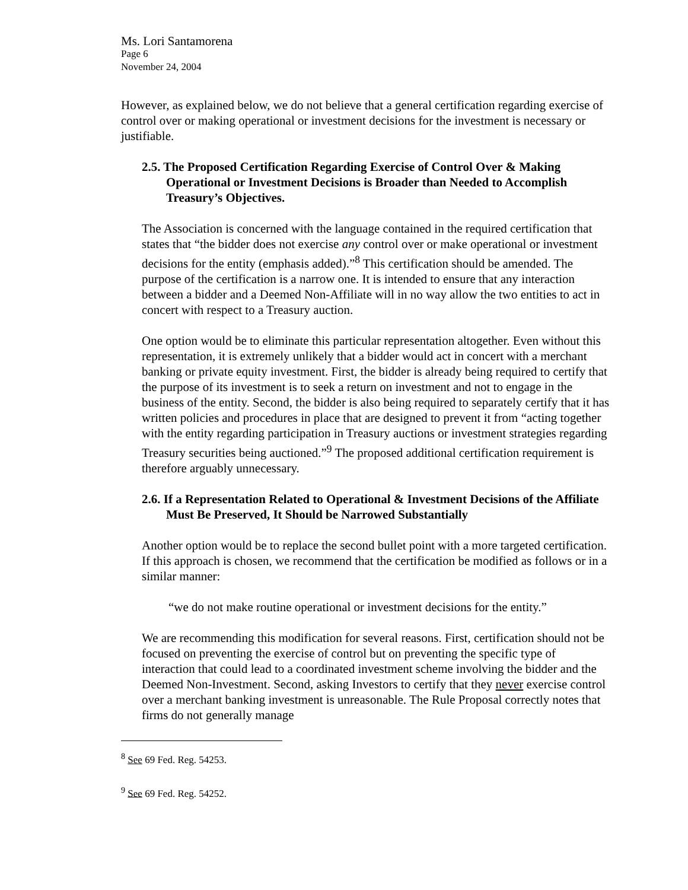Ms. Lori Santamorena
Page 6
November 24, 2004
However, as explained below, we do not believe that a general certification regarding exercise of control over or making operational or investment decisions for the investment is necessary or justifiable.
2.5. The Proposed Certification Regarding Exercise of Control Over & Making Operational or Investment Decisions is Broader than Needed to Accomplish Treasury’s Objectives.
The Association is concerned with the language contained in the required certification that states that “the bidder does not exercise any control over or make operational or investment decisions for the entity (emphasis added).”<sup>8</sup> This certification should be amended. The purpose of the certification is a narrow one. It is intended to ensure that any interaction between a bidder and a Deemed Non-Affiliate will in no way allow the two entities to act in concert with respect to a Treasury auction.
One option would be to eliminate this particular representation altogether. Even without this representation, it is extremely unlikely that a bidder would act in concert with a merchant banking or private equity investment. First, the bidder is already being required to certify that the purpose of its investment is to seek a return on investment and not to engage in the business of the entity. Second, the bidder is also being required to separately certify that it has written policies and procedures in place that are designed to prevent it from “acting together with the entity regarding participation in Treasury auctions or investment strategies regarding Treasury securities being auctioned.”<sup>9</sup> The proposed additional certification requirement is therefore arguably unnecessary.
2.6. If a Representation Related to Operational & Investment Decisions of the Affiliate Must Be Preserved, It Should be Narrowed Substantially
Another option would be to replace the second bullet point with a more targeted certification. If this approach is chosen, we recommend that the certification be modified as follows or in a similar manner:
“we do not make routine operational or investment decisions for the entity.”
We are recommending this modification for several reasons. First, certification should not be focused on preventing the exercise of control but on preventing the specific type of interaction that could lead to a coordinated investment scheme involving the bidder and the Deemed Non-Investment. Second, asking Investors to certify that they never exercise control over a merchant banking investment is unreasonable. The Rule Proposal correctly notes that firms do not generally manage
<sup>8</sup> See 69 Fed. Reg. 54253.
<sup>9</sup> See 69 Fed. Reg. 54252.